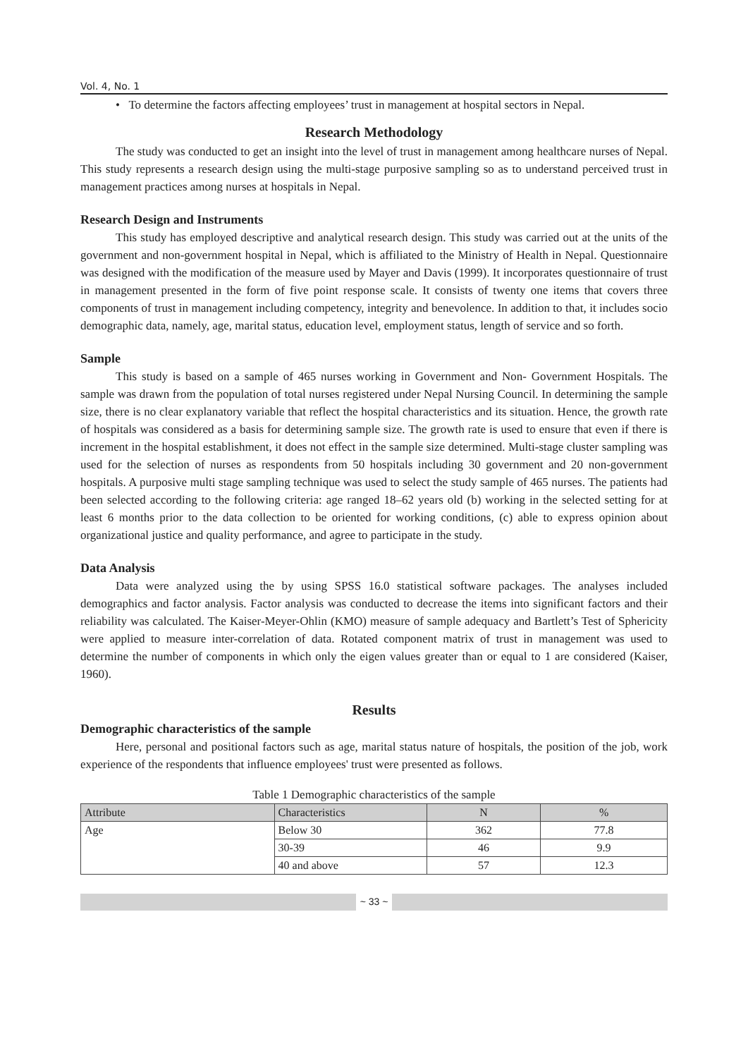Vol. 4, No. 1
• To determine the factors affecting employees’ trust in management at hospital sectors in Nepal.
Research Methodology
The study was conducted to get an insight into the level of trust in management among healthcare nurses of Nepal. This study represents a research design using the multi-stage purposive sampling so as to understand perceived trust in management practices among nurses at hospitals in Nepal.
Research Design and Instruments
This study has employed descriptive and analytical research design. This study was carried out at the units of the government and non-government hospital in Nepal, which is affiliated to the Ministry of Health in Nepal. Questionnaire was designed with the modification of the measure used by Mayer and Davis (1999). It incorporates questionnaire of trust in management presented in the form of five point response scale. It consists of twenty one items that covers three components of trust in management including competency, integrity and benevolence. In addition to that, it includes socio demographic data, namely, age, marital status, education level, employment status, length of service and so forth.
Sample
This study is based on a sample of 465 nurses working in Government and Non- Government Hospitals. The sample was drawn from the population of total nurses registered under Nepal Nursing Council. In determining the sample size, there is no clear explanatory variable that reflect the hospital characteristics and its situation. Hence, the growth rate of hospitals was considered as a basis for determining sample size. The growth rate is used to ensure that even if there is increment in the hospital establishment, it does not effect in the sample size determined. Multi-stage cluster sampling was used for the selection of nurses as respondents from 50 hospitals including 30 government and 20 non-government hospitals. A purposive multi stage sampling technique was used to select the study sample of 465 nurses. The patients had been selected according to the following criteria: age ranged 18–62 years old (b) working in the selected setting for at least 6 months prior to the data collection to be oriented for working conditions, (c) able to express opinion about organizational justice and quality performance, and agree to participate in the study.
Data Analysis
Data were analyzed using the by using SPSS 16.0 statistical software packages. The analyses included demographics and factor analysis. Factor analysis was conducted to decrease the items into significant factors and their reliability was calculated. The Kaiser-Meyer-Ohlin (KMO) measure of sample adequacy and Bartlett’s Test of Sphericity were applied to measure inter-correlation of data. Rotated component matrix of trust in management was used to determine the number of components in which only the eigen values greater than or equal to 1 are considered (Kaiser, 1960).
Results
Demographic characteristics of the sample
Here, personal and positional factors such as age, marital status nature of hospitals, the position of the job, work experience of the respondents that influence employees' trust were presented as follows.
Table 1 Demographic characteristics of the sample
| Attribute | Characteristics | N | % |
| --- | --- | --- | --- |
| Age | Below 30 | 362 | 77.8 |
| | 30-39 | 46 | 9.9 |
| | 40 and above | 57 | 12.3 |
~ 33 ~